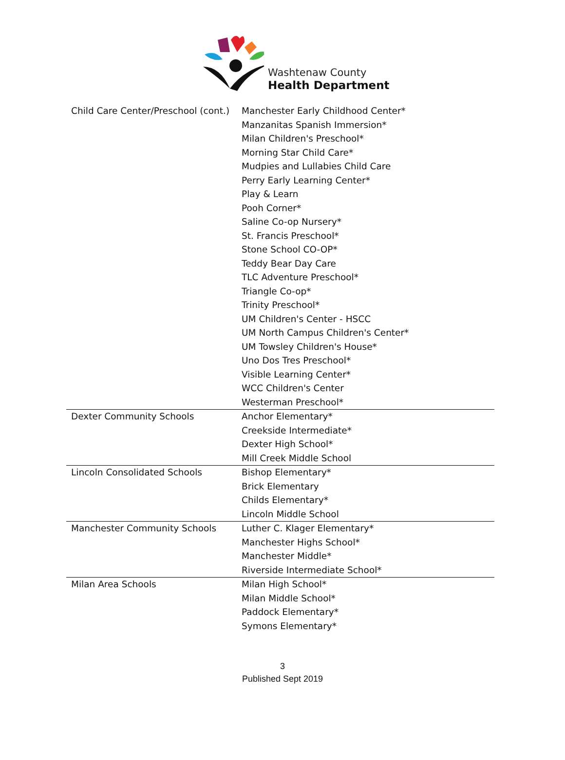Washtenaw County
Health Department
| Child Care Center/Preschool (cont.) | Manchester Early Childhood Center* Manzanitas Spanish Immersion* Milan Children's Preschool* Morning Star Child Care* Mudpies and Lullabies Child Care Perry Early Learning Center* Play & Learn Pooh Corner* Saline Co-op Nursery* St. Francis Preschool* Stone School CO-OP* Teddy Bear Day Care TLC Adventure Preschool* Triangle Co-op* Trinity Preschool* UM Children's Center - HSCC UM North Campus Children's Center* UM Towsley Children's House* Uno Dos Tres Preschool* Visible Learning Center* WCC Children's Center Westerman Preschool* |
| Dexter Community Schools | Anchor Elementary* Creekside Intermediate* Dexter High School* Mill Creek Middle School |
| Lincoln Consolidated Schools | Bishop Elementary* Brick Elementary Childs Elementary* Lincoln Middle School |
| Manchester Community Schools | Luther C. Klager Elementary* Manchester Highs School* Manchester Middle* Riverside Intermediate School* |
| Milan Area Schools | Milan High School* Milan Middle School* Paddock Elementary* Symons Elementary* |
3
Published Sept 2019